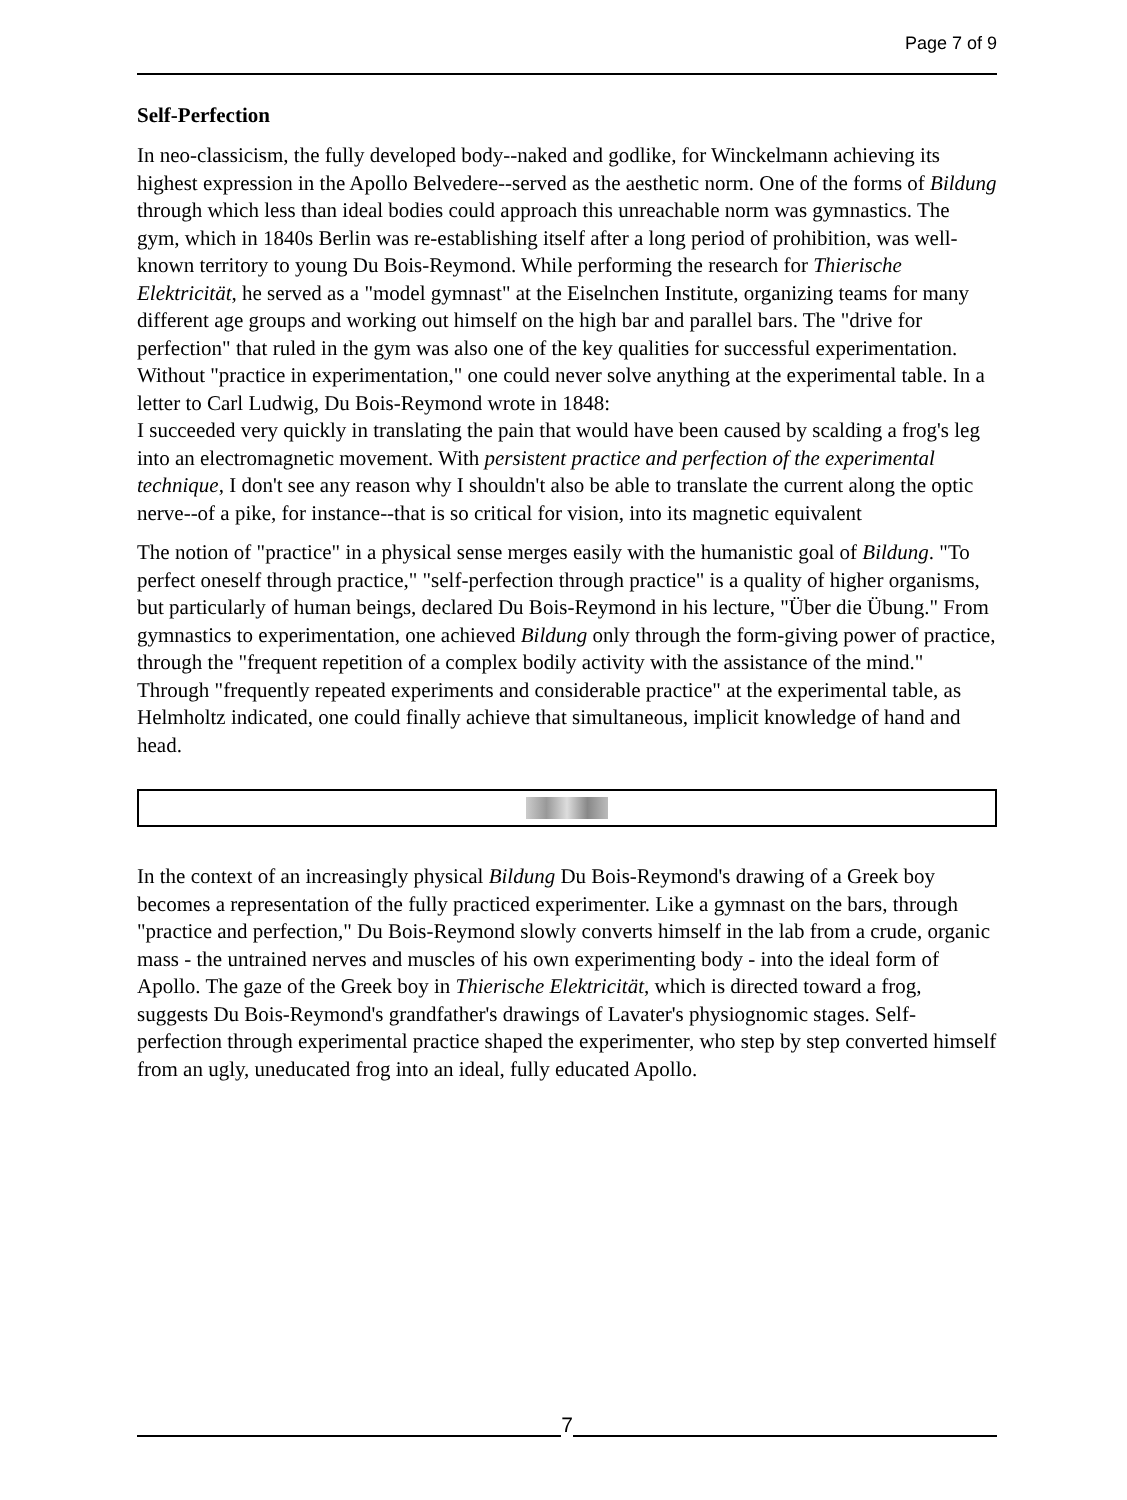Page 7 of 9
Self-Perfection
In neo-classicism, the fully developed body--naked and godlike, for Winckelmann achieving its highest expression in the Apollo Belvedere--served as the aesthetic norm. One of the forms of Bildung through which less than ideal bodies could approach this unreachable norm was gymnastics. The gym, which in 1840s Berlin was re-establishing itself after a long period of prohibition, was well-known territory to young Du Bois-Reymond. While performing the research for Thierische Elektricität, he served as a "model gymnast" at the Eiselnchen Institute, organizing teams for many different age groups and working out himself on the high bar and parallel bars. The "drive for perfection" that ruled in the gym was also one of the key qualities for successful experimentation. Without "practice in experimentation," one could never solve anything at the experimental table. In a letter to Carl Ludwig, Du Bois-Reymond wrote in 1848:
I succeeded very quickly in translating the pain that would have been caused by scalding a frog's leg into an electromagnetic movement. With persistent practice and perfection of the experimental technique, I don't see any reason why I shouldn't also be able to translate the current along the optic nerve--of a pike, for instance--that is so critical for vision, into its magnetic equivalent
The notion of "practice" in a physical sense merges easily with the humanistic goal of Bildung. "To perfect oneself through practice," "self-perfection through practice" is a quality of higher organisms, but particularly of human beings, declared Du Bois-Reymond in his lecture, "Über die Übung." From gymnastics to experimentation, one achieved Bildung only through the form-giving power of practice, through the "frequent repetition of a complex bodily activity with the assistance of the mind." Through "frequently repeated experiments and considerable practice" at the experimental table, as Helmholtz indicated, one could finally achieve that simultaneous, implicit knowledge of hand and head.
In the context of an increasingly physical Bildung Du Bois-Reymond's drawing of a Greek boy becomes a representation of the fully practiced experimenter. Like a gymnast on the bars, through "practice and perfection," Du Bois-Reymond slowly converts himself in the lab from a crude, organic mass - the untrained nerves and muscles of his own experimenting body - into the ideal form of Apollo. The gaze of the Greek boy in Thierische Elektricität, which is directed toward a frog, suggests Du Bois-Reymond's grandfather's drawings of Lavater's physiognomic stages. Self-perfection through experimental practice shaped the experimenter, who step by step converted himself from an ugly, uneducated frog into an ideal, fully educated Apollo.
7